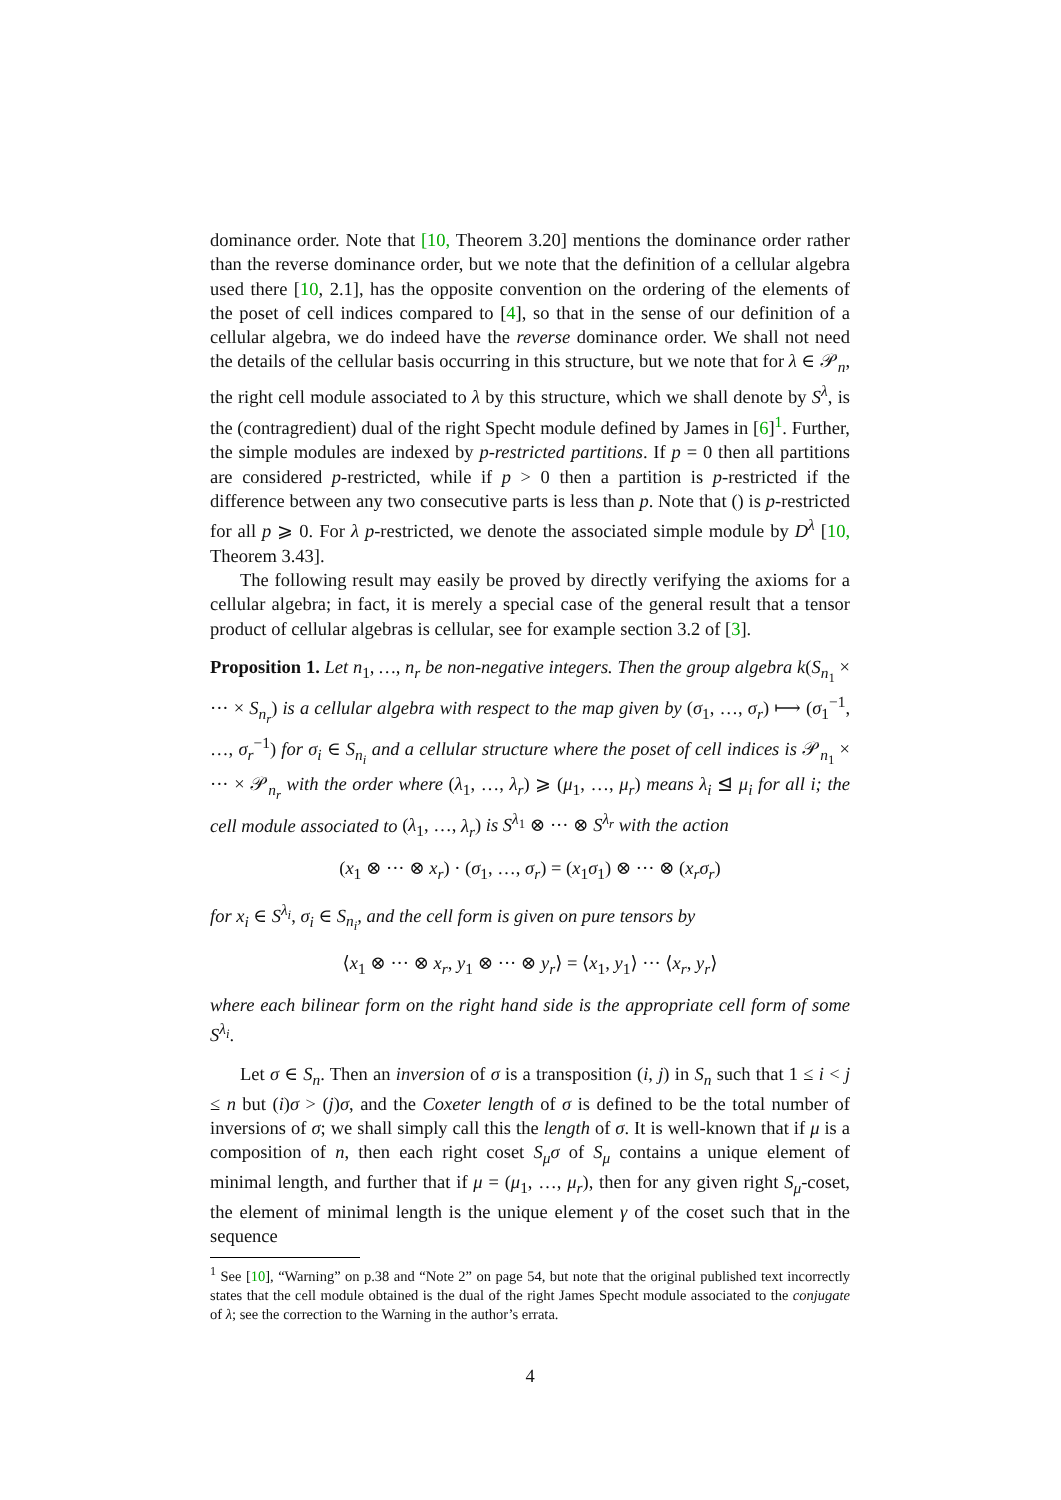dominance order. Note that [10, Theorem 3.20] mentions the dominance order rather than the reverse dominance order, but we note that the definition of a cellular algebra used there [10, 2.1], has the opposite convention on the ordering of the elements of the poset of cell indices compared to [4], so that in the sense of our definition of a cellular algebra, we do indeed have the reverse dominance order. We shall not need the details of the cellular basis occurring in this structure, but we note that for λ ∈ 𝒫<sub>n</sub>, the right cell module associated to λ by this structure, which we shall denote by S<sup>λ</sup>, is the (contragredient) dual of the right Specht module defined by James in [6]<sup>1</sup>. Further, the simple modules are indexed by p-restricted partitions. If p = 0 then all partitions are considered p-restricted, while if p > 0 then a partition is p-restricted if the difference between any two consecutive parts is less than p. Note that () is p-restricted for all p ⩾ 0. For λ p-restricted, we denote the associated simple module by D<sup>λ</sup> [10, Theorem 3.43].
The following result may easily be proved by directly verifying the axioms for a cellular algebra; in fact, it is merely a special case of the general result that a tensor product of cellular algebras is cellular, see for example section 3.2 of [3].
Proposition 1. Let n<sub>1</sub>, …, n<sub>r</sub> be non-negative integers. Then the group algebra k(S<sub>n<sub>1</sub></sub> × ··· × S<sub>n<sub>r</sub></sub>) is a cellular algebra with respect to the map given by (σ<sub>1</sub>, …, σ<sub>r</sub>) ⟼ (σ<sub>1</sub><sup>−1</sup>, …, σ<sub>r</sub><sup>−1</sup>) for σ<sub>i</sub> ∈ S<sub>n<sub>i</sub></sub> and a cellular structure where the poset of cell indices is 𝒫<sub>n<sub>1</sub></sub> × ··· × 𝒫<sub>n<sub>r</sub></sub> with the order where (λ<sub>1</sub>, …, λ<sub>r</sub>) ⩾ (μ<sub>1</sub>, …, μ<sub>r</sub>) means λ<sub>i</sub> ⊴ μ<sub>i</sub> for all i; the cell module associated to (λ<sub>1</sub>, …, λ<sub>r</sub>) is S<sup>λ<sub>1</sub></sup> ⊗ ··· ⊗ S<sup>λ<sub>r</sub></sup> with the action
(x<sub>1</sub> ⊗ ··· ⊗ x<sub>r</sub>) · (σ<sub>1</sub>, …, σ<sub>r</sub>) = (x<sub>1</sub>σ<sub>1</sub>) ⊗ ··· ⊗ (x<sub>r</sub>σ<sub>r</sub>)
for x<sub>i</sub> ∈ S<sup>λ<sub>i</sub></sup>, σ<sub>i</sub> ∈ S<sub>n<sub>i</sub></sub>, and the cell form is given on pure tensors by
⟨x<sub>1</sub> ⊗ ··· ⊗ x<sub>r</sub>, y<sub>1</sub> ⊗ ··· ⊗ y<sub>r</sub>⟩ = ⟨x<sub>1</sub>, y<sub>1</sub>⟩ ··· ⟨x<sub>r</sub>, y<sub>r</sub>⟩
where each bilinear form on the right hand side is the appropriate cell form of some S<sup>λ<sub>i</sub></sup>.
Let σ ∈ S<sub>n</sub>. Then an inversion of σ is a transposition (i, j) in S<sub>n</sub> such that 1 ≤ i < j ≤ n but (i)σ > (j)σ, and the Coxeter length of σ is defined to be the total number of inversions of σ; we shall simply call this the length of σ. It is well-known that if μ is a composition of n, then each right coset S<sub>μ</sub>σ of S<sub>μ</sub> contains a unique element of minimal length, and further that if μ = (μ<sub>1</sub>, …, μ<sub>r</sub>), then for any given right S<sub>μ</sub>-coset, the element of minimal length is the unique element γ of the coset such that in the sequence
<sup>1</sup> See [10], “Warning” on p.38 and “Note 2” on page 54, but note that the original published text incorrectly states that the cell module obtained is the dual of the right James Specht module associated to the conjugate of λ; see the correction to the Warning in the author’s errata.
4